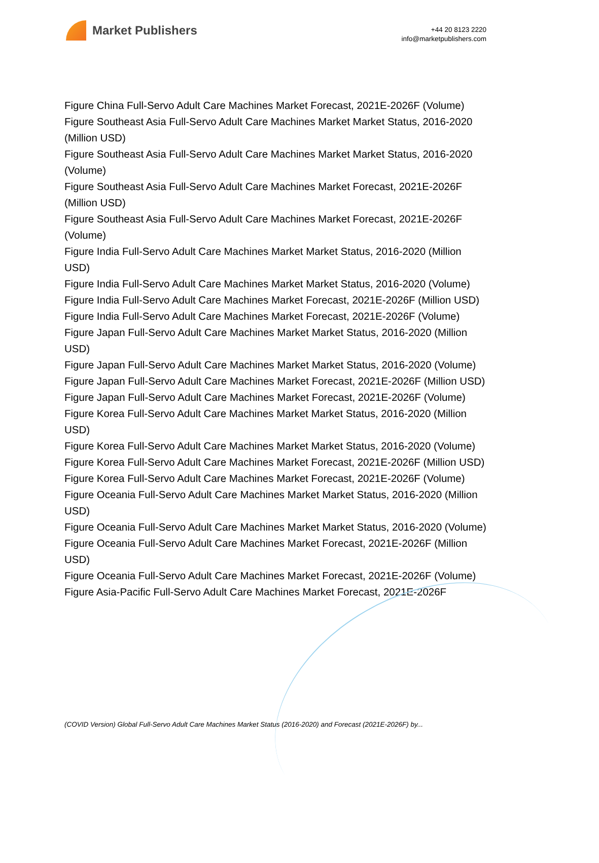Market Publishers
+44 20 8123 2220
info@marketpublishers.com
Figure China Full-Servo Adult Care Machines Market Forecast, 2021E-2026F (Volume)
Figure Southeast Asia Full-Servo Adult Care Machines Market Market Status, 2016-2020 (Million USD)
Figure Southeast Asia Full-Servo Adult Care Machines Market Market Status, 2016-2020 (Volume)
Figure Southeast Asia Full-Servo Adult Care Machines Market Forecast, 2021E-2026F (Million USD)
Figure Southeast Asia Full-Servo Adult Care Machines Market Forecast, 2021E-2026F (Volume)
Figure India Full-Servo Adult Care Machines Market Market Status, 2016-2020 (Million USD)
Figure India Full-Servo Adult Care Machines Market Market Status, 2016-2020 (Volume)
Figure India Full-Servo Adult Care Machines Market Forecast, 2021E-2026F (Million USD)
Figure India Full-Servo Adult Care Machines Market Forecast, 2021E-2026F (Volume)
Figure Japan Full-Servo Adult Care Machines Market Market Status, 2016-2020 (Million USD)
Figure Japan Full-Servo Adult Care Machines Market Market Status, 2016-2020 (Volume)
Figure Japan Full-Servo Adult Care Machines Market Forecast, 2021E-2026F (Million USD)
Figure Japan Full-Servo Adult Care Machines Market Forecast, 2021E-2026F (Volume)
Figure Korea Full-Servo Adult Care Machines Market Market Status, 2016-2020 (Million USD)
Figure Korea Full-Servo Adult Care Machines Market Market Status, 2016-2020 (Volume)
Figure Korea Full-Servo Adult Care Machines Market Forecast, 2021E-2026F (Million USD)
Figure Korea Full-Servo Adult Care Machines Market Forecast, 2021E-2026F (Volume)
Figure Oceania Full-Servo Adult Care Machines Market Market Status, 2016-2020 (Million USD)
Figure Oceania Full-Servo Adult Care Machines Market Market Status, 2016-2020 (Volume)
Figure Oceania Full-Servo Adult Care Machines Market Forecast, 2021E-2026F (Million USD)
Figure Oceania Full-Servo Adult Care Machines Market Forecast, 2021E-2026F (Volume)
Figure Asia-Pacific Full-Servo Adult Care Machines Market Forecast, 2021E-2026F
(COVID Version) Global Full-Servo Adult Care Machines Market Status (2016-2020) and Forecast (2021E-2026F) by...